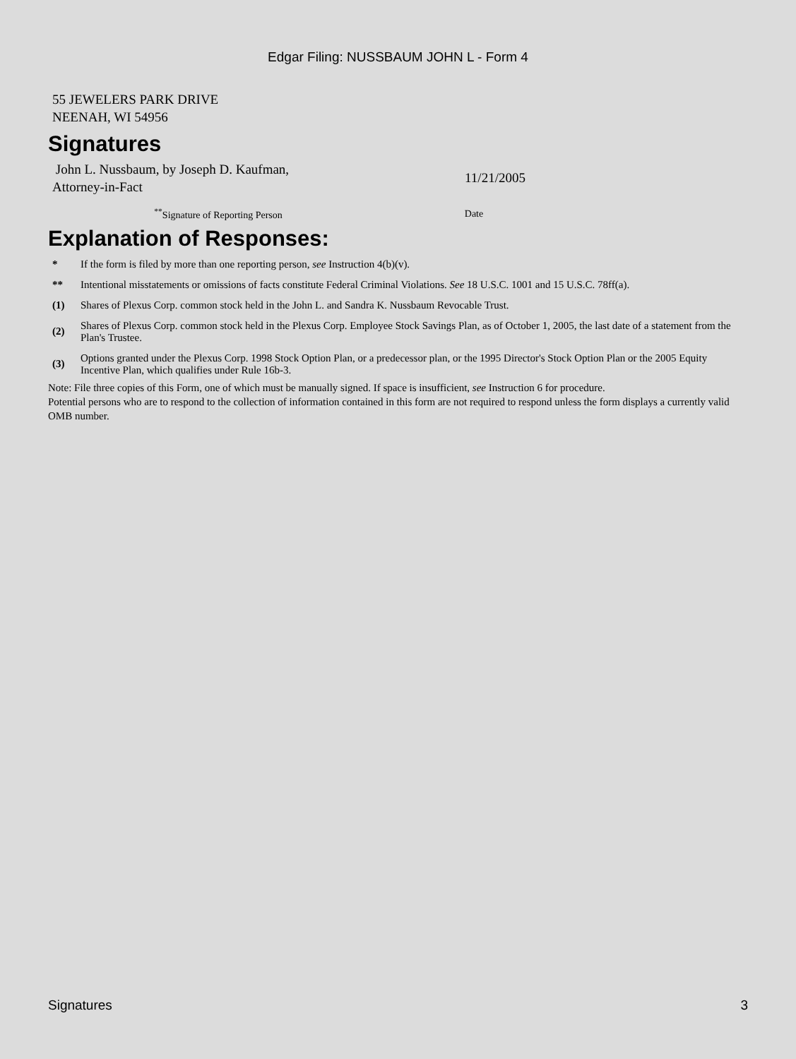Edgar Filing: NUSSBAUM JOHN L - Form 4
55 JEWELERS PARK DRIVE
NEENAH, WI 54956
Signatures
| John L. Nussbaum, by Joseph D. Kaufman, Attorney-in-Fact | 11/21/2005 |
| <sup>**</sup> Signature of Reporting Person | Date |
Explanation of Responses:
| * | If the form is filed by more than one reporting person, see Instruction 4(b)(v). |
| ** | Intentional misstatements or omissions of facts constitute Federal Criminal Violations. See 18 U.S.C. 1001 and 15 U.S.C. 78ff(a). |
| (1) | Shares of Plexus Corp. common stock held in the John L. and Sandra K. Nussbaum Revocable Trust. |
| (2) | Shares of Plexus Corp. common stock held in the Plexus Corp. Employee Stock Savings Plan, as of October 1, 2005, the last date of a statement from the Plan's Trustee. |
| (3) | Options granted under the Plexus Corp. 1998 Stock Option Plan, or a predecessor plan, or the 1995 Director's Stock Option Plan or the 2005 Equity Incentive Plan, which qualifies under Rule 16b-3. |
Note: File three copies of this Form, one of which must be manually signed. If space is insufficient, see Instruction 6 for procedure.
Potential persons who are to respond to the collection of information contained in this form are not required to respond unless the form displays a currently valid OMB number.
Signatures 3